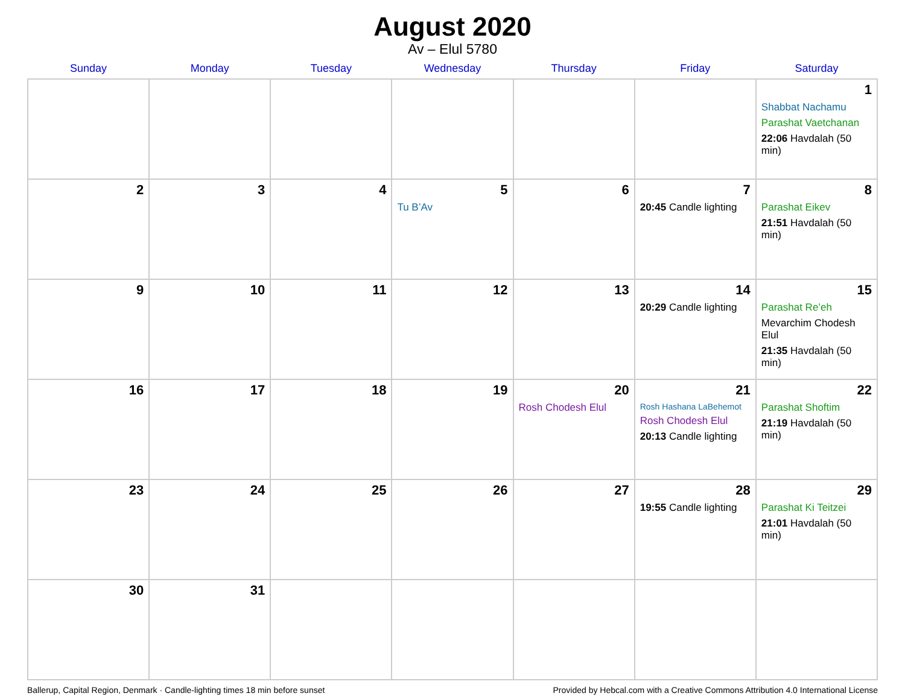August 2020
Av – Elul 5780
| Sunday | Monday | Tuesday | Wednesday | Thursday | Friday | Saturday |
| --- | --- | --- | --- | --- | --- | --- |
| | | | | | | 1 Shabbat Nachamu Parashat Vaetchanan 22:06 Havdalah (50 min) |
| 2 | 3 | 4 | 5 Tu B’Av | 6 | 7 20:45 Candle lighting | 8 Parashat Eikev 21:51 Havdalah (50 min) |
| 9 | 10 | 11 | 12 | 13 | 14 20:29 Candle lighting | 15 Parashat Re’eh Mevarchim Chodesh Elul 21:35 Havdalah (50 min) |
| 16 | 17 | 18 | 19 | 20 Rosh Chodesh Elul | 21 Rosh Hashana LaBehemot Rosh Chodesh Elul 20:13 Candle lighting | 22 Parashat Shoftim 21:19 Havdalah (50 min) |
| 23 | 24 | 25 | 26 | 27 | 28 19:55 Candle lighting | 29 Parashat Ki Teitzei 21:01 Havdalah (50 min) |
| 30 | 31 | | | | | |
Ballerup, Capital Region, Denmark · Candle-lighting times 18 min before sunset Provided by Hebcal.com with a Creative Commons Attribution 4.0 International License